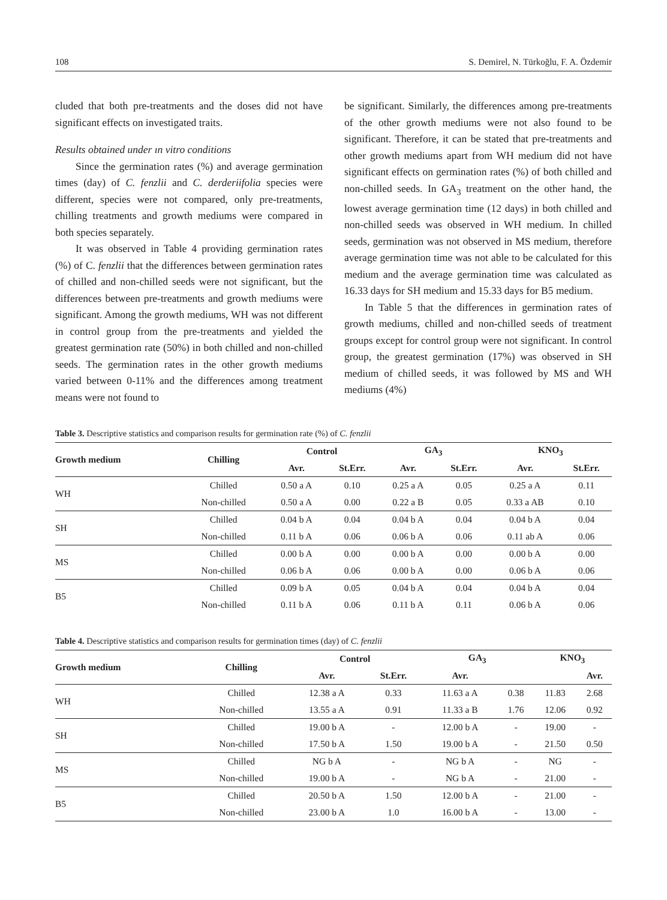108 S. Demirel, N. Türkoğlu, F. A. Özdemir
cluded that both pre-treatments and the doses did not have significant effects on investigated traits.
Results obtained under ın vitro conditions
Since the germination rates (%) and average germination times (day) of C. fenzlii and C. derderiifolia species were different, species were not compared, only pre-treatments, chilling treatments and growth mediums were compared in both species separately.
It was observed in Table 4 providing germination rates (%) of C. fenzlii that the differences between germination rates of chilled and non-chilled seeds were not significant, but the differences between pre-treatments and growth mediums were significant. Among the growth mediums, WH was not different in control group from the pre-treatments and yielded the greatest germination rate (50%) in both chilled and non-chilled seeds. The germination rates in the other growth mediums varied between 0-11% and the differences among treatment means were not found to
be significant. Similarly, the differences among pre-treatments of the other growth mediums were not also found to be significant. Therefore, it can be stated that pre-treatments and other growth mediums apart from WH medium did not have significant effects on germination rates (%) of both chilled and non-chilled seeds. In GA<sub>3</sub> treatment on the other hand, the lowest average germination time (12 days) in both chilled and non-chilled seeds was observed in WH medium. In chilled seeds, germination was not observed in MS medium, therefore average germination time was not able to be calculated for this medium and the average germination time was calculated as 16.33 days for SH medium and 15.33 days for B5 medium.
In Table 5 that the differences in germination rates of growth mediums, chilled and non-chilled seeds of treatment groups except for control group were not significant. In control group, the greatest germination (17%) was observed in SH medium of chilled seeds, it was followed by MS and WH mediums (4%)
Table 3. Descriptive statistics and comparison results for germination rate (%) of C. fenzlii
| Growth medium | Chilling | Control | | GA<sub>3</sub> | | KNO<sub>3</sub> | |
| --- | --- | --- | --- | --- | --- | --- | --- |
| | | Avr. | St.Err. | Avr. | St.Err. | Avr. | St.Err. |
| WH | Chilled | 0.50 a A | 0.10 | 0.25 a A | 0.05 | 0.25 a A | 0.11 |
| | Non-chilled | 0.50 a A | 0.00 | 0.22 a B | 0.05 | 0.33 a AB | 0.10 |
| SH | Chilled | 0.04 b A | 0.04 | 0.04 b A | 0.04 | 0.04 b A | 0.04 |
| | Non-chilled | 0.11 b A | 0.06 | 0.06 b A | 0.06 | 0.11 ab A | 0.06 |
| MS | Chilled | 0.00 b A | 0.00 | 0.00 b A | 0.00 | 0.00 b A | 0.00 |
| | Non-chilled | 0.06 b A | 0.06 | 0.00 b A | 0.00 | 0.06 b A | 0.06 |
| B5 | Chilled | 0.09 b A | 0.05 | 0.04 b A | 0.04 | 0.04 b A | 0.04 |
| | Non-chilled | 0.11 b A | 0.06 | 0.11 b A | 0.11 | 0.06 b A | 0.06 |
Table 4. Descriptive statistics and comparison results for germination times (day) of C. fenzlii
| Growth medium | Chilling | Control | | GA<sub>3</sub> | | KNO<sub>3</sub> | |
| --- | --- | --- | --- | --- | --- | --- | --- |
| | | Avr. | St.Err. | Avr. | | | Avr. |
| WH | Chilled | 12.38 a A | 0.33 | 11.63 a A | 0.38 | 11.83 | 2.68 |
| | Non-chilled | 13.55 a A | 0.91 | 11.33 a B | 1.76 | 12.06 | 0.92 |
| SH | Chilled | 19.00 b A | - | 12.00 b A | - | 19.00 | - |
| | Non-chilled | 17.50 b A | 1.50 | 19.00 b A | - | 21.50 | 0.50 |
| MS | Chilled | NG b A | - | NG b A | - | NG | - |
| | Non-chilled | 19.00 b A | - | NG b A | - | 21.00 | - |
| B5 | Chilled | 20.50 b A | 1.50 | 12.00 b A | - | 21.00 | - |
| | Non-chilled | 23.00 b A | 1.0 | 16.00 b A | - | 13.00 | - |